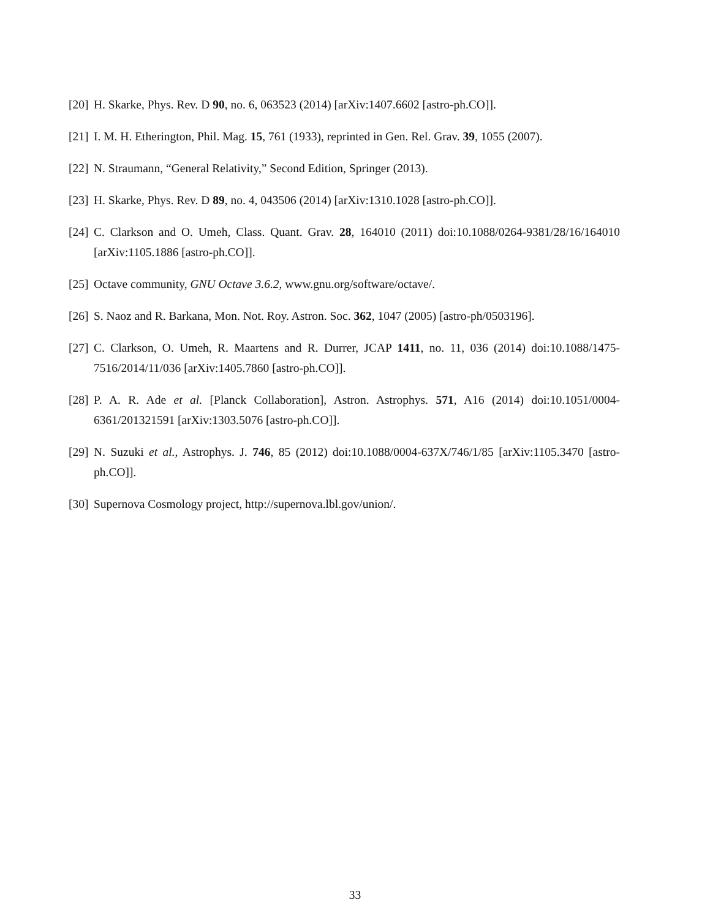[20] H. Skarke, Phys. Rev. D 90, no. 6, 063523 (2014) [arXiv:1407.6602 [astro-ph.CO]].
[21] I. M. H. Etherington, Phil. Mag. 15, 761 (1933), reprinted in Gen. Rel. Grav. 39, 1055 (2007).
[22] N. Straumann, “General Relativity,” Second Edition, Springer (2013).
[23] H. Skarke, Phys. Rev. D 89, no. 4, 043506 (2014) [arXiv:1310.1028 [astro-ph.CO]].
[24] C. Clarkson and O. Umeh, Class. Quant. Grav. 28, 164010 (2011) doi:10.1088/0264-9381/28/16/164010 [arXiv:1105.1886 [astro-ph.CO]].
[25] Octave community, GNU Octave 3.6.2, www.gnu.org/software/octave/.
[26] S. Naoz and R. Barkana, Mon. Not. Roy. Astron. Soc. 362, 1047 (2005) [astro-ph/0503196].
[27] C. Clarkson, O. Umeh, R. Maartens and R. Durrer, JCAP 1411, no. 11, 036 (2014) doi:10.1088/1475-7516/2014/11/036 [arXiv:1405.7860 [astro-ph.CO]].
[28] P. A. R. Ade et al. [Planck Collaboration], Astron. Astrophys. 571, A16 (2014) doi:10.1051/0004-6361/201321591 [arXiv:1303.5076 [astro-ph.CO]].
[29] N. Suzuki et al., Astrophys. J. 746, 85 (2012) doi:10.1088/0004-637X/746/1/85 [arXiv:1105.3470 [astro-ph.CO]].
[30] Supernova Cosmology project, http://supernova.lbl.gov/union/.
33